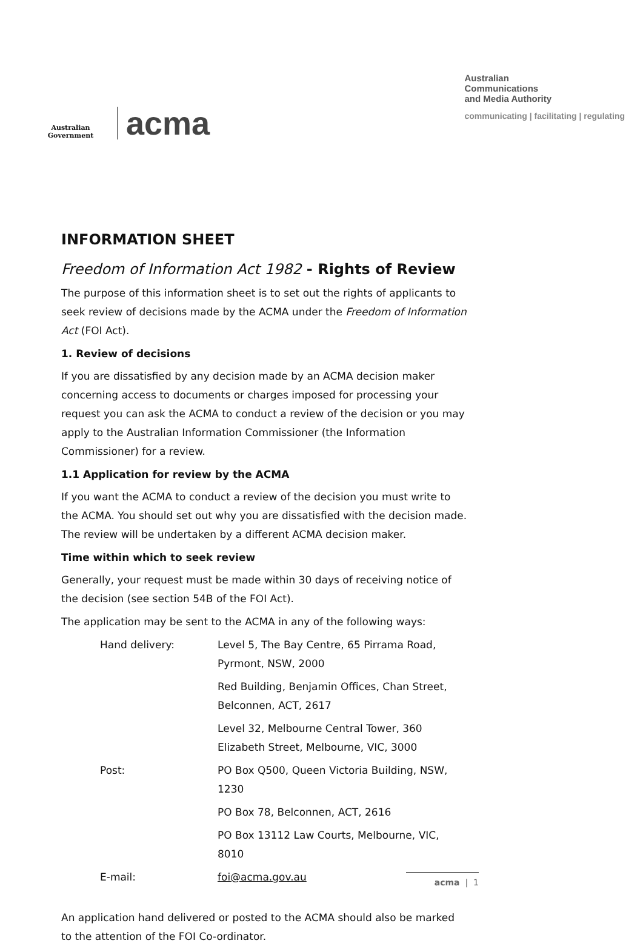Australian Government
acma
Australian
Communications
and Media Authority
communicating | facilitating | regulating
INFORMATION SHEET
Freedom of Information Act 1982 - Rights of Review
The purpose of this information sheet is to set out the rights of applicants to seek review of decisions made by the ACMA under the Freedom of Information Act (FOI Act).
1. Review of decisions
If you are dissatisfied by any decision made by an ACMA decision maker concerning access to documents or charges imposed for processing your request you can ask the ACMA to conduct a review of the decision or you may apply to the Australian Information Commissioner (the Information Commissioner) for a review.
1.1 Application for review by the ACMA
If you want the ACMA to conduct a review of the decision you must write to the ACMA. You should set out why you are dissatisfied with the decision made. The review will be undertaken by a different ACMA decision maker.
Time within which to seek review
Generally, your request must be made within 30 days of receiving notice of the decision (see section 54B of the FOI Act).
The application may be sent to the ACMA in any of the following ways:
Hand delivery: Level 5, The Bay Centre, 65 Pirrama Road, Pyrmont, NSW, 2000
Red Building, Benjamin Offices, Chan Street, Belconnen, ACT, 2617
Level 32, Melbourne Central Tower, 360 Elizabeth Street, Melbourne, VIC, 3000
Post: PO Box Q500, Queen Victoria Building, NSW, 1230
PO Box 78, Belconnen, ACT, 2616
PO Box 13112 Law Courts, Melbourne, VIC, 8010
E-mail: foi@acma.gov.au
An application hand delivered or posted to the ACMA should also be marked to the attention of the FOI Co-ordinator.
acma | 1